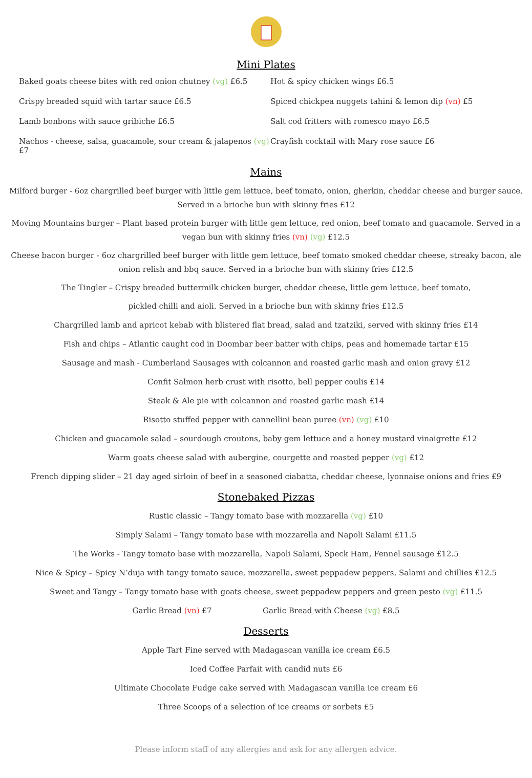Mini Plates
Baked goats cheese bites with red onion chutney (vg) £6.5
Crispy breaded squid with tartar sauce £6.5
Lamb bonbons with sauce gribiche £6.5
Nachos - cheese, salsa, guacamole, sour cream & jalapenos (vg) £7
Hot & spicy chicken wings £6.5
Spiced chickpea nuggets tahini & lemon dip (vn) £5
Salt cod fritters with romesco mayo £6.5
Crayfish cocktail with Mary rose sauce £6
Mains
Milford burger - 6oz chargrilled beef burger with little gem lettuce, beef tomato, onion, gherkin, cheddar cheese and burger sauce. Served in a brioche bun with skinny fries £12
Moving Mountains burger – Plant based protein burger with little gem lettuce, red onion, beef tomato and guacamole. Served in a vegan bun with skinny fries (vn) (vg) £12.5
Cheese bacon burger - 6oz chargrilled beef burger with little gem lettuce, beef tomato smoked cheddar cheese, streaky bacon, ale onion relish and bbq sauce. Served in a brioche bun with skinny fries £12.5
The Tingler – Crispy breaded buttermilk chicken burger, cheddar cheese, little gem lettuce, beef tomato,
pickled chilli and aioli. Served in a brioche bun with skinny fries £12.5
Chargrilled lamb and apricot kebab with blistered flat bread, salad and tzatziki, served with skinny fries £14
Fish and chips – Atlantic caught cod in Doombar beer batter with chips, peas and homemade tartar £15
Sausage and mash - Cumberland Sausages with colcannon and roasted garlic mash and onion gravy £12
Confit Salmon herb crust with risotto, bell pepper coulis £14
Steak & Ale pie with colcannon and roasted garlic mash £14
Risotto stuffed pepper with cannellini bean puree (vn) (vg) £10
Chicken and guacamole salad – sourdough croutons, baby gem lettuce and a honey mustard vinaigrette £12
Warm goats cheese salad with aubergine, courgette and roasted pepper (vg) £12
French dipping slider – 21 day aged sirloin of beef in a seasoned ciabatta, cheddar cheese, lyonnaise onions and fries £9
Stonebaked Pizzas
Rustic classic – Tangy tomato base with mozzarella (vg) £10
Simply Salami – Tangy tomato base with mozzarella and Napoli Salami £11.5
The Works - Tangy tomato base with mozzarella, Napoli Salami, Speck Ham, Fennel sausage £12.5
Nice & Spicy – Spicy N’duja with tangy tomato sauce, mozzarella, sweet peppadew peppers, Salami and chillies £12.5
Sweet and Tangy – Tangy tomato base with goats cheese, sweet peppadew peppers and green pesto (vg) £11.5
Garlic Bread (vn) £7 Garlic Bread with Cheese (vg) £8.5
Desserts
Apple Tart Fine served with Madagascan vanilla ice cream £6.5
Iced Coffee Parfait with candid nuts £6
Ultimate Chocolate Fudge cake served with Madagascan vanilla ice cream £6
Three Scoops of a selection of ice creams or sorbets £5
Please inform staff of any allergies and ask for any allergen advice.